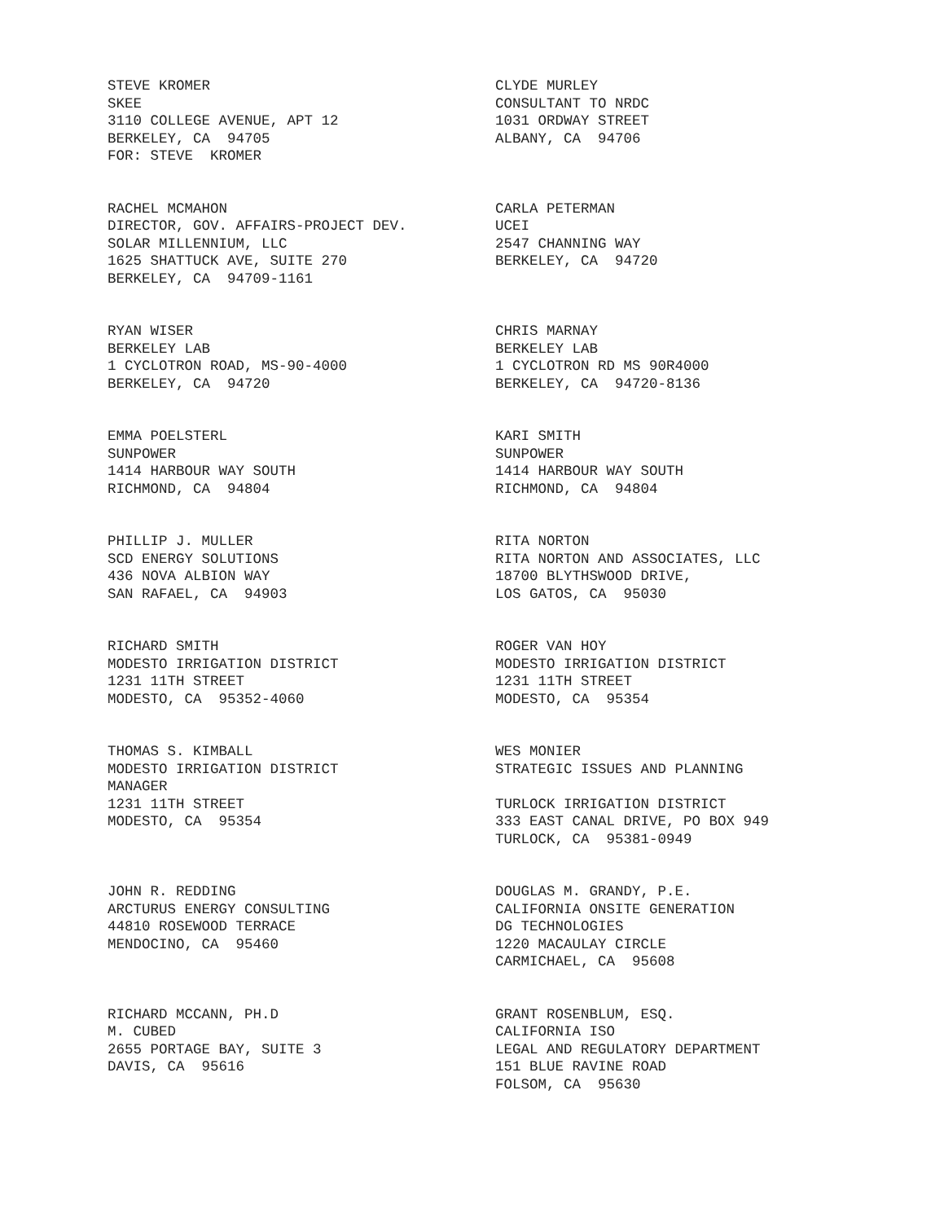STEVE KROMER SKEE 3110 COLLEGE AVENUE, APT 12 BERKELEY, CA 94705 FOR: STEVE KROMER
CLYDE MURLEY CONSULTANT TO NRDC 1031 ORDWAY STREET ALBANY, CA 94706
RACHEL MCMAHON DIRECTOR, GOV. AFFAIRS-PROJECT DEV. SOLAR MILLENNIUM, LLC 1625 SHATTUCK AVE, SUITE 270 BERKELEY, CA 94709-1161
CARLA PETERMAN UCEI 2547 CHANNING WAY BERKELEY, CA 94720
RYAN WISER BERKELEY LAB 1 CYCLOTRON ROAD, MS-90-4000 BERKELEY, CA 94720
CHRIS MARNAY BERKELEY LAB 1 CYCLOTRON RD MS 90R4000 BERKELEY, CA 94720-8136
EMMA POELSTERL SUNPOWER 1414 HARBOUR WAY SOUTH RICHMOND, CA 94804
KARI SMITH SUNPOWER 1414 HARBOUR WAY SOUTH RICHMOND, CA 94804
PHILLIP J. MULLER SCD ENERGY SOLUTIONS 436 NOVA ALBION WAY SAN RAFAEL, CA 94903
RITA NORTON RITA NORTON AND ASSOCIATES, LLC 18700 BLYTHSWOOD DRIVE, LOS GATOS, CA 95030
RICHARD SMITH MODESTO IRRIGATION DISTRICT 1231 11TH STREET MODESTO, CA 95352-4060
ROGER VAN HOY MODESTO IRRIGATION DISTRICT 1231 11TH STREET MODESTO, CA 95354
THOMAS S. KIMBALL MODESTO IRRIGATION DISTRICT MANAGER 1231 11TH STREET MODESTO, CA 95354
WES MONIER STRATEGIC ISSUES AND PLANNING TURLOCK IRRIGATION DISTRICT 333 EAST CANAL DRIVE, PO BOX 949 TURLOCK, CA 95381-0949
JOHN R. REDDING ARCTURUS ENERGY CONSULTING 44810 ROSEWOOD TERRACE MENDOCINO, CA 95460
DOUGLAS M. GRANDY, P.E. CALIFORNIA ONSITE GENERATION DG TECHNOLOGIES 1220 MACAULAY CIRCLE CARMICHAEL, CA 95608
RICHARD MCCANN, PH.D M. CUBED 2655 PORTAGE BAY, SUITE 3 DAVIS, CA 95616
GRANT ROSENBLUM, ESQ. CALIFORNIA ISO LEGAL AND REGULATORY DEPARTMENT 151 BLUE RAVINE ROAD FOLSOM, CA 95630